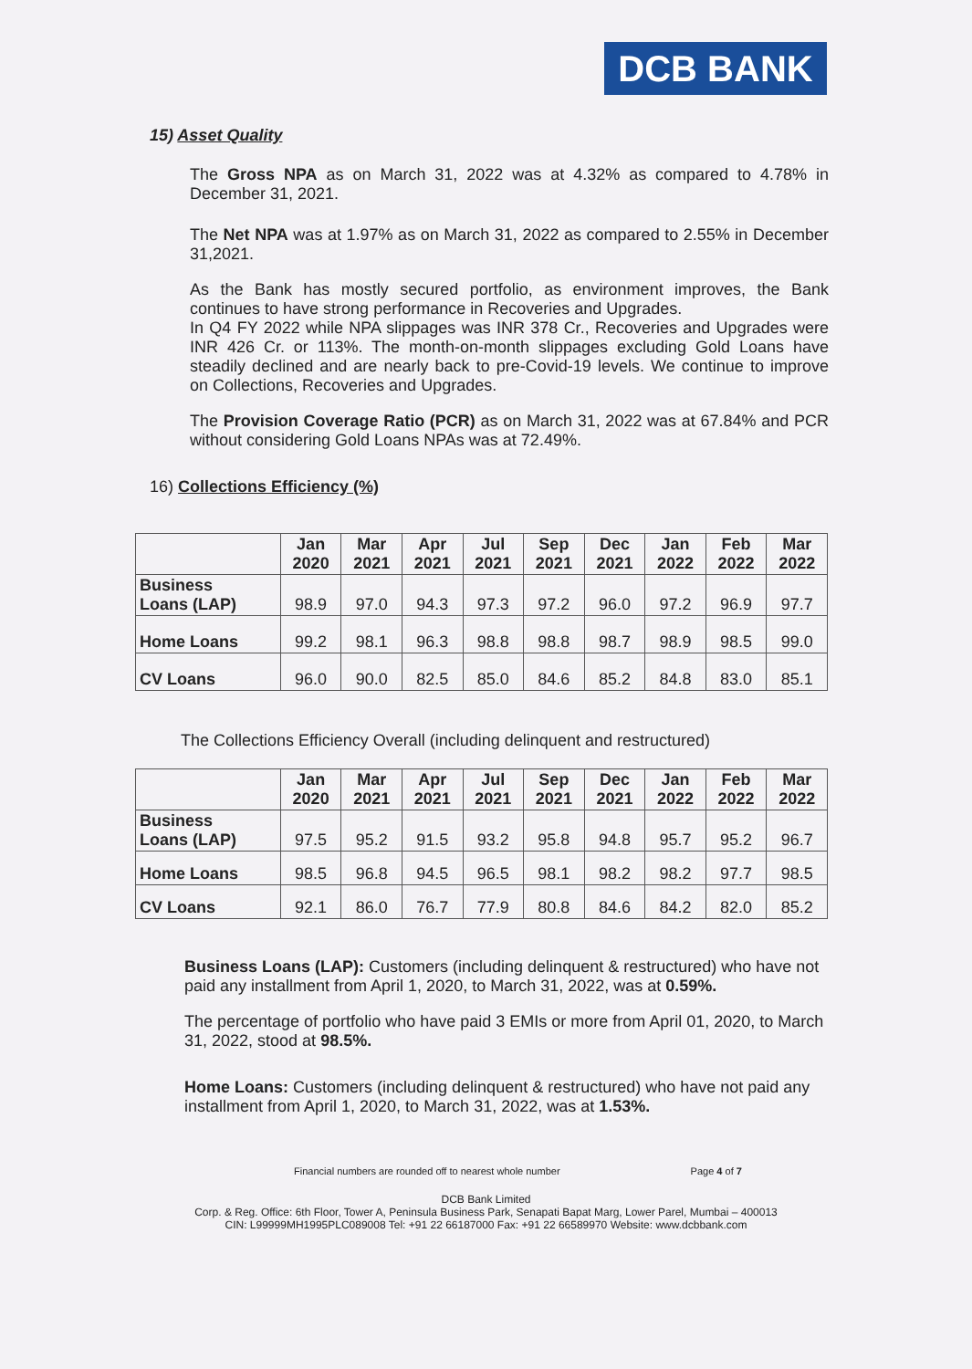DCB BANK
15) Asset Quality
The Gross NPA as on March 31, 2022 was at 4.32% as compared to 4.78% in December 31, 2021.
The Net NPA was at 1.97% as on March 31, 2022 as compared to 2.55% in December 31,2021.
As the Bank has mostly secured portfolio, as environment improves, the Bank continues to have strong performance in Recoveries and Upgrades.
In Q4 FY 2022 while NPA slippages was INR 378 Cr., Recoveries and Upgrades were INR 426 Cr. or 113%. The month-on-month slippages excluding Gold Loans have steadily declined and are nearly back to pre-Covid-19 levels. We continue to improve on Collections, Recoveries and Upgrades.
The Provision Coverage Ratio (PCR) as on March 31, 2022 was at 67.84% and PCR without considering Gold Loans NPAs was at 72.49%.
16) Collections Efficiency (%)
| | Jan 2020 | Mar 2021 | Apr 2021 | Jul 2021 | Sep 2021 | Dec 2021 | Jan 2022 | Feb 2022 | Mar 2022 |
| --- | --- | --- | --- | --- | --- | --- | --- | --- | --- |
| Business Loans (LAP) | 98.9 | 97.0 | 94.3 | 97.3 | 97.2 | 96.0 | 97.2 | 96.9 | 97.7 |
| Home Loans | 99.2 | 98.1 | 96.3 | 98.8 | 98.8 | 98.7 | 98.9 | 98.5 | 99.0 |
| CV Loans | 96.0 | 90.0 | 82.5 | 85.0 | 84.6 | 85.2 | 84.8 | 83.0 | 85.1 |
The Collections Efficiency Overall (including delinquent and restructured)
| | Jan 2020 | Mar 2021 | Apr 2021 | Jul 2021 | Sep 2021 | Dec 2021 | Jan 2022 | Feb 2022 | Mar 2022 |
| --- | --- | --- | --- | --- | --- | --- | --- | --- | --- |
| Business Loans (LAP) | 97.5 | 95.2 | 91.5 | 93.2 | 95.8 | 94.8 | 95.7 | 95.2 | 96.7 |
| Home Loans | 98.5 | 96.8 | 94.5 | 96.5 | 98.1 | 98.2 | 98.2 | 97.7 | 98.5 |
| CV Loans | 92.1 | 86.0 | 76.7 | 77.9 | 80.8 | 84.6 | 84.2 | 82.0 | 85.2 |
Business Loans (LAP): Customers (including delinquent & restructured) who have not paid any installment from April 1, 2020, to March 31, 2022, was at 0.59%.
The percentage of portfolio who have paid 3 EMIs or more from April 01, 2020, to March 31, 2022, stood at 98.5%.
Home Loans: Customers (including delinquent & restructured) who have not paid any installment from April 1, 2020, to March 31, 2022, was at 1.53%.
Financial numbers are rounded off to nearest whole number Page 4 of 7
DCB Bank Limited
Corp. & Reg. Office: 6th Floor, Tower A, Peninsula Business Park, Senapati Bapat Marg, Lower Parel, Mumbai – 400013
CIN: L99999MH1995PLC089008 Tel: +91 22 66187000 Fax: +91 22 66589970 Website: www.dcbbank.com